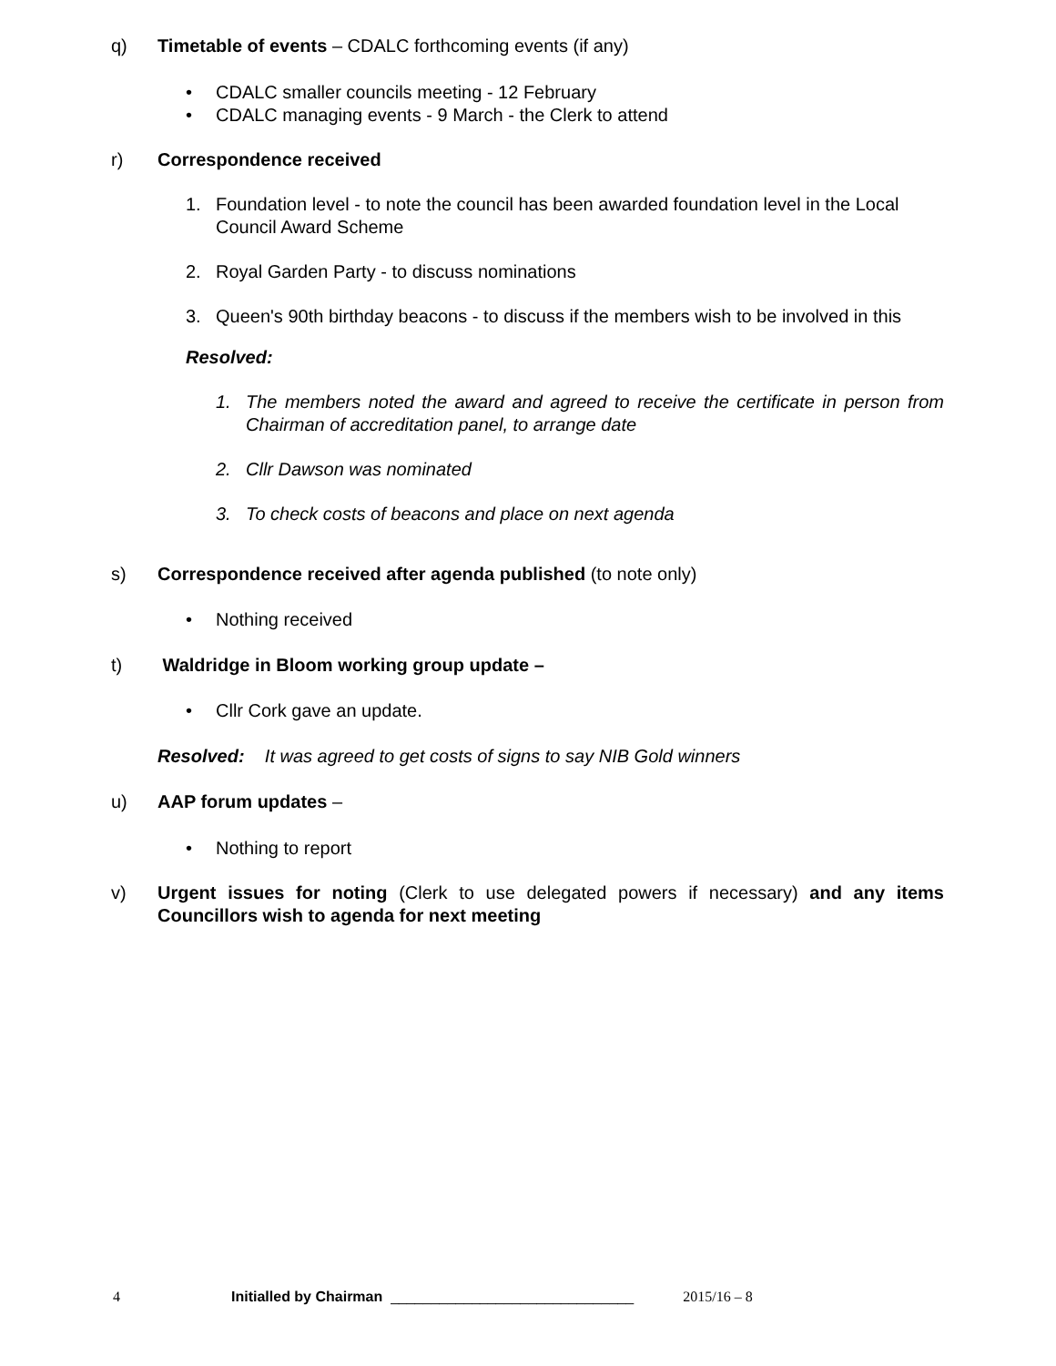q) Timetable of events – CDALC forthcoming events (if any)
• CDALC smaller councils meeting - 12 February
• CDALC managing events - 9 March - the Clerk to attend
r) Correspondence received
1. Foundation level - to note the council has been awarded foundation level in the Local Council Award Scheme
2. Royal Garden Party - to discuss nominations
3. Queen's 90th birthday beacons - to discuss if the members wish to be involved in this
Resolved:
1. The members noted the award and agreed to receive the certificate in person from Chairman of accreditation panel, to arrange date
2. Cllr Dawson was nominated
3. To check costs of beacons and place on next agenda
s) Correspondence received after agenda published (to note only)
• Nothing received
t) Waldridge in Bloom working group update –
• Cllr Cork gave an update.
Resolved: It was agreed to get costs of signs to say NIB Gold winners
u) AAP forum updates –
• Nothing to report
v) Urgent issues for noting (Clerk to use delegated powers if necessary) and any items Councillors wish to agenda for next meeting
4 Initialled by Chairman ______________________________ 2015/16 – 8